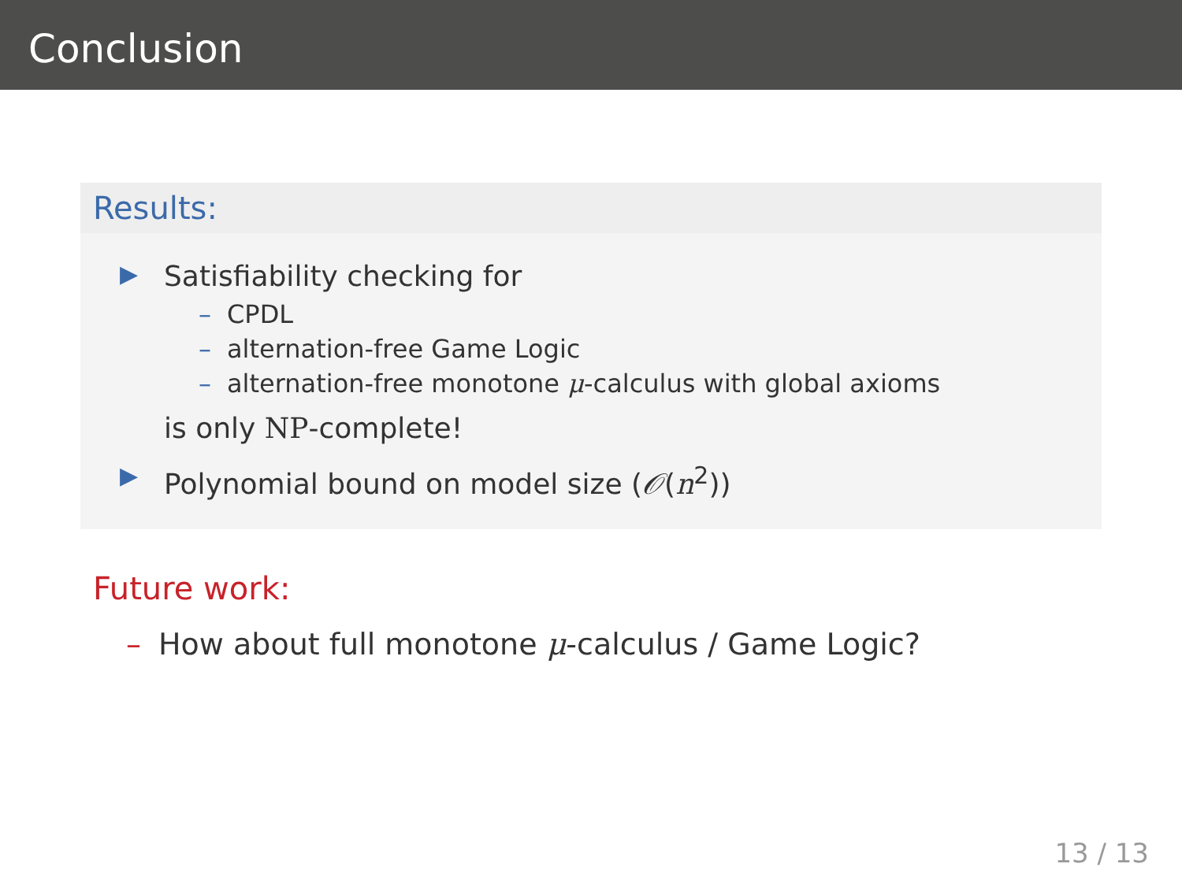Conclusion
Results:
▶
Satisfiability checking for
– CPDL
– alternation-free Game Logic
– alternation-free monotone μ-calculus with global axioms
is only NP-complete!
▶
Polynomial bound on model size (𝒪(n<sup>2</sup>))
Future work:
– How about full monotone μ-calculus / Game Logic?
13 / 13